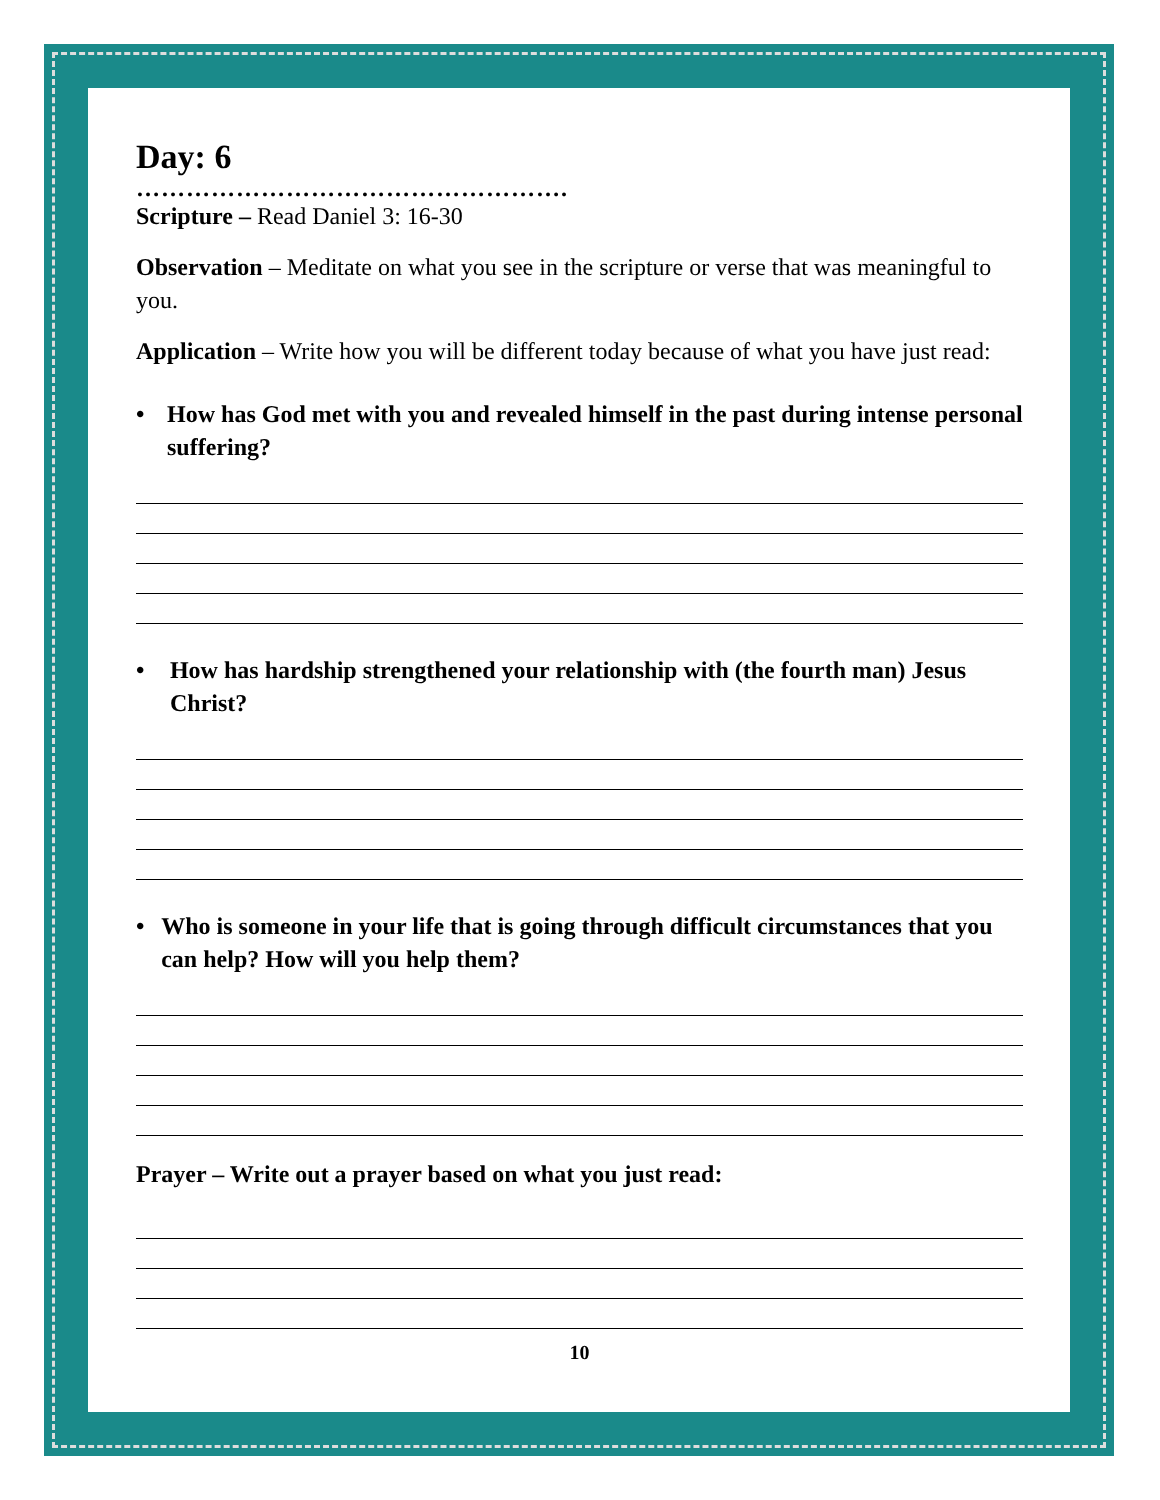Day: 6
…………………………………………….
Scripture – Read Daniel 3: 16-30
Observation – Meditate on what you see in the scripture or verse that was meaningful to you.
Application – Write how you will be different today because of what you have just read:
• How has God met with you and revealed himself in the past during intense personal suffering?
• How has hardship strengthened your relationship with (the fourth man) Jesus Christ?
• Who is someone in your life that is going through difficult circumstances that you can help? How will you help them?
Prayer – Write out a prayer based on what you just read:
10